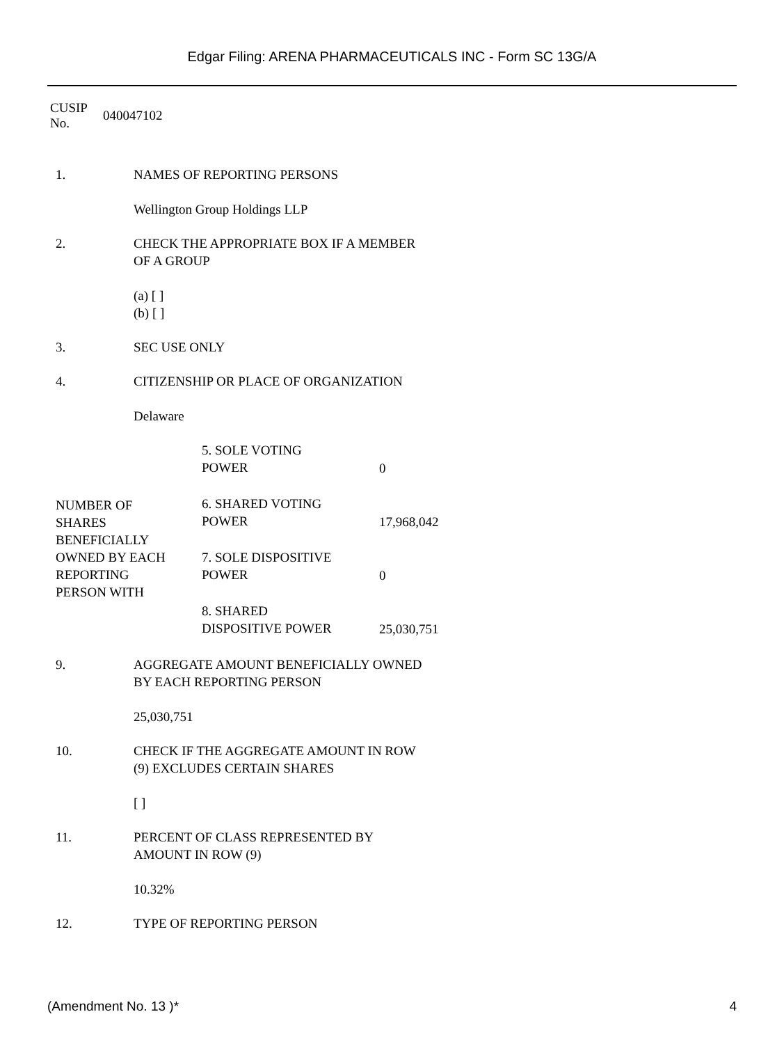Edgar Filing: ARENA PHARMACEUTICALS INC - Form SC 13G/A
| CUSIP No. | 040047102 |
| 1. | NAMES OF REPORTING PERSONS Wellington Group Holdings LLP |
| 2. | CHECK THE APPROPRIATE BOX IF A MEMBER OF A GROUP (a) [ ] (b) [ ] |
| 3. | SEC USE ONLY |
| 4. | CITIZENSHIP OR PLACE OF ORGANIZATION Delaware |
| NUMBER OF SHARES BENEFICIALLY OWNED BY EACH REPORTING PERSON WITH | 5. SOLE VOTING POWER | 0 |
| | 6. SHARED VOTING POWER | 17,968,042 |
| | 7. SOLE DISPOSITIVE POWER | 0 |
| | 8. SHARED DISPOSITIVE POWER | 25,030,751 |
| 9. | AGGREGATE AMOUNT BENEFICIALLY OWNED BY EACH REPORTING PERSON 25,030,751 |
| 10. | CHECK IF THE AGGREGATE AMOUNT IN ROW (9) EXCLUDES CERTAIN SHARES [ ] |
| 11. | PERCENT OF CLASS REPRESENTED BY AMOUNT IN ROW (9) 10.32% |
| 12. | TYPE OF REPORTING PERSON |
(Amendment No. 13 )* 4